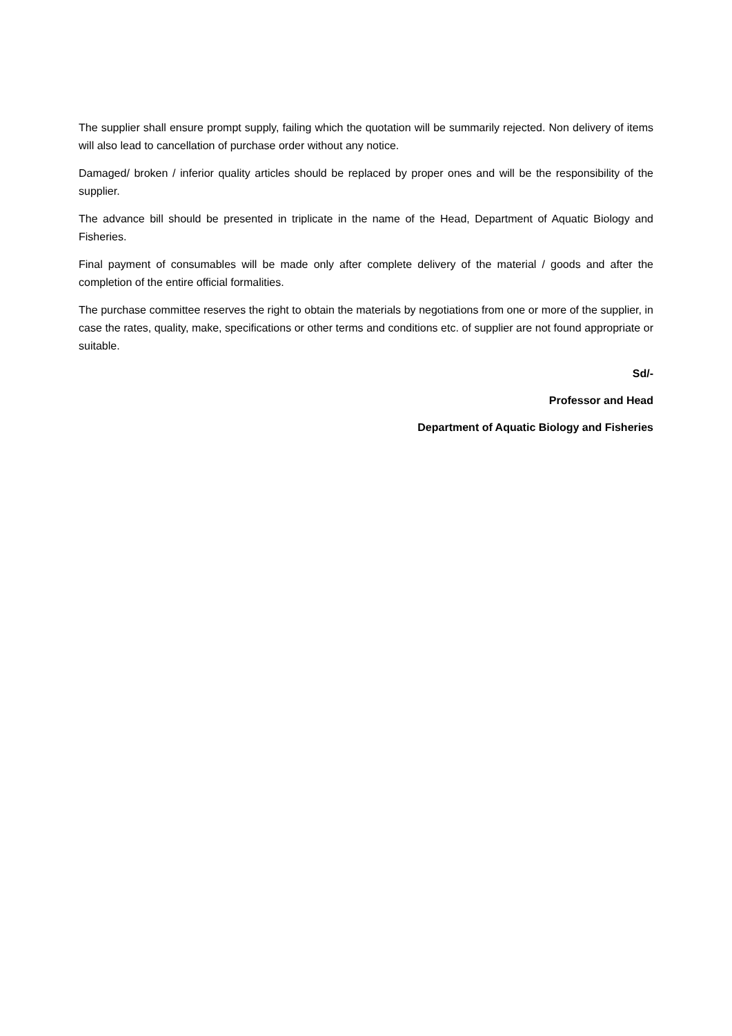The supplier shall ensure prompt supply, failing which the quotation will be summarily rejected. Non delivery of items will also lead to cancellation of purchase order without any notice.
Damaged/ broken / inferior quality articles should be replaced by proper ones and will be the responsibility of the supplier.
The advance bill should be presented in triplicate in the name of the Head, Department of Aquatic Biology and Fisheries.
Final payment of consumables will be made only after complete delivery of the material / goods and after the completion of the entire official formalities.
The purchase committee reserves the right to obtain the materials by negotiations from one or more of the supplier, in case the rates, quality, make, specifications or other terms and conditions etc. of supplier are not found appropriate or suitable.
Sd/-
Professor and Head
Department of Aquatic Biology and Fisheries